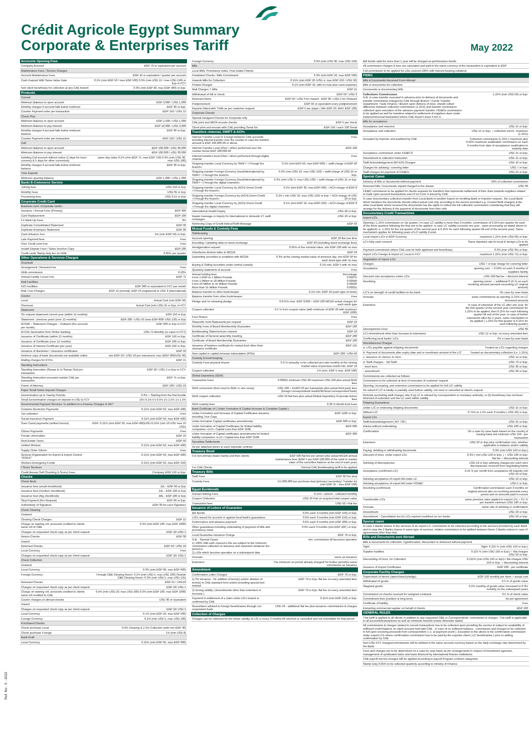Crédit Agricole Egypt Summary
Corporate & Enterprises Tariff
May 2022
| Accounts Opening Fees | |
| --- | --- |
| Company Account | EGP 70 or equivalent per account |
| Maintenance Fees / Service Charges | |
| Account Maintenance Fees | EGP 45 or equivalent / quarter per account |
| Cash Deposit With Same Value Date | 0.2% (min EGP 50 / max EGP 500) 0.3% (min USD 15 / max USD 150) or Eqv in FCY |
| Non client beneficiary for collection at any CAE branch | 0.3% (min EGP 40, max EGP 400) or Eqv. |
| Products | |
| Current | |
| Minimum Balance to open account | EGP 3,000 / USD 1,000 |
| Monthly charges if account falls below minimum | EGP 30 or Eqv. |
| Counter Payment order per transaction | EGP 150 / USD 15 |
| Check Plus | |
| Minimum Balance to open account | EGP 2,500 / USD 1,000 |
| Minimum Balance to pay interest | EGP 10,000 / USD 3,000 |
| Monthly charges if account falls below minimum balance | EGP 30 or Eqv. |
| Counter Payment order per transaction | EGP 150 / USD 15 |
| Call | |
| Minimum Balance to open account | EGP 100,000 / USD 30,000 |
| Minimum Balance to pay interest | EGP 100,000 / USD 30,000 |
| Debiting Call account without notice (2 days for local currency & 5 days for other currencies) | same day value 0.2% (min EGP 75, max EGP 750) 0.3% (min USD 30, max USD 180) |
| Monthly charges if account falls below minimum balance | EGP 30 or Eqv. |
| Time Deposit | |
| Minimum opening balance | EGP 1,000 / USD 1,000 |
| Banki E-Commerce Service | |
| Joining fees | USD 150 or Eqv |
| Monthly Fees | USD 35 or Eqv |
| Processing fees | USD 0.15 or Eqv |
| Corporate Credit Card | |
| Business card «Corporate cards» | |
| Issuance / Annual Fees (Primary) | EGP 300 |
| Card Replacement | EGP 100 |
| FX Mark-Up Fees | 3% |
| Duplicate Consolidated Statement | EGP 30 |
| Duplicate Employee Statement | EGP 30 |
| Cash Advance Fee | 4% (min EGP 50) or Eqv. |
| Late Payment fees | Free |
| Over Credit Limit Fee | Free |
| Invalid Dispute Fees / Sales Voucher Copy | EGP 200 |
| Credit cards Stamp duty fee on HDB | 0.05% per quarter |
| Other Operations & Services Charges | |
| Overdraft | |
| Arrangement / Renewal Fee | Free |
| HDB commission | 0.20% |
| Annual Facility I-score Fee | EGP 75 |
| Mail Facilities | |
| KIO Facilities | EGP 300 or equivalent in FCY per month |
| Mail / Fax Charges | EGP 15 (normal), EGP 25 (registered) & USD 3 (international) |
| Courier | |
| Local | Actual Cost (min EGP 50) |
| Overseas | Actual Cost (min USD 25 or Eqv. in FCY |
| Statement | |
| On request statement current year (within 12 months) | EGP 150 or Eqv |
| Statement - previous years (over 12 months) | EGP 200 / USD 10 (max EGP 800/ USD 120) or Eqv |
| MT940 – Statement Charges – Outward (Per account per month) | EGP 900 or Eqv in FCY |
| MT101 Generation from Online banking | USD 75 Monthly (or equiv in FCY) |
| Issuance of Certificate (within 12 months) | EGP 150 or Eqv. |
| Issuance of Certificate (over 12 months) | EGP 200 or Eqv. |
| Issuance of Interest Certificate (per year) | EGP 250 or Eqv. |
| Issuance of disclaimer / clearance certificates | EGP 50 |
| Retrieve copy of bank documents not available online | min EGP 50 / USD 10 per instrument, max (EGP 300/USD 60) |
| Mailing charges for KYCs | EGP 15 |
| Standing Instructions | |
| Standing Instruction (Sweep In or Sweep Out) per transaction | EGP 20 / USD 2 or Eqv in FCY. |
| Standing Instruction executed outside CAE per transaction | EGP 75 or Eqv. |
| Power of Attorney | EGP 100 / USD 10 |
| Paper Small Notes Deposit Charges | |
| Denomination up to Twenty Pounds | 0.6% + Starting from the first bundle |
| Small Denomination charges on deposit in USD & FCY | 10's 0.1% 5's 0.5% 2's 1.5% 1's 1.5% |
| Governmental Payment Services "in addition to e-Finance Charges & VAT" | |
| Customs Electronic Payments | 0.21% (min EGP 50, max EGP 400) |
| Tax collection | Free |
| Social Insurance Payment | 0.21% (min EGP 50, max EGP 400) |
| Suez Canal payments (unified invoice) | EGP: 0.21% (min EGP 50, max EGP 400)USD:0.15% (min 10 USD max 25 USD) |
| Citizen Payments | Free |
| Private Universities | EGP 10 |
| Real Estate Taxes | EGP 50 |
| Unified Window | 0.21% (min EGP 50, max EGP 400) |
| Supply Order Citizen | Free |
| General Organization for Export & Import Control "GOEIC" | 0.21% (min EGP 50, max EGP 400) |
| Workers Emergency Funds | 0.21% (min EGP 50, max EGP 250) |
| I-Score Services | |
| Credit Bureau Self Checking (I-Score) Fees | Company EGP 150 or Eqv. |
| Checks | |
| Check Book | |
| Issuance fees (small checkbook) | 12L - EGP 60 or Eqv |
| Issuance fees (medium checkbook) | 24L - EGP 100 or Eqv |
| Issuance fees (big checkbook) | 48L - EGP 180 or Eqv |
| Stop Payment (Per Request) | EGP 60 or Eqv. |
| Authenticity of Signature | EGP 30 for each Signature |
| Check Clearing | |
| Outward | |
| Clearing Check Charges | EGP 15 |
| Charge on waiving v/d, proceeds credited to clients same v/d of CBE | 0.3% (min EGP 100, max EGP 1000) |
| Charges on requested check copy as per client request | EGP 10/ USD 5 |
| Return Checks | EGP 30 |
| Inward | |
| Returned Checks | EGP 50 / USD 10 |
| Local Currency | Free |
| Charges on requested check copy as per client request | EGP 10/ USD 5 |
| Check Collection | |
| Outward | |
| Local Currency | 0.3% (min EGP 30, max EGP 600) |
| Foreign Currency | Through CBE Clearing Room: 0.2% (min USD 5, max USD 100) Outside CBE Clearing Room: 0.3% (min USD 5, max USD 125) |
| Returned Checks | EGP 25 / USD10 |
| Charges on requested check copy as per client request | EGP 10/ USD 5 |
| Charge on waiving v/d, proceeds credited to clients same v/d credited to CAE | 0.4% (min USD 20, max USD 200) 0.3% (min EGP 100, max EGP 1000) |
| Courier charges on abroad checks | USD 30 or equivalent |
| Inward | |
| Charges on requested check copy as per client request | EGP 10/ USD 5 |
| Local Currency | 0.1% (min EGP 20, max EGP 500) |
| Foreign Currency | 0.2% (min USD 5, max USD 100) |
| Purchased Checks | |
| Check purchase Local | 0.6% Clearing & 2.5% Collection (with min EGP 30) |
| Check purchase Foreign | 1% (min USD 8) |
| Bank Draft | |
| Local Currency | 0.25% (min EGP 35, max EGP 600) |
| Foreign Currency | 0.3% (min USD 30, max USD 150) |
| Bills | |
| Local Bills, Promissory notes, Post Dated Checks | |
| Postdated Checks / Bills Commission | 0.3% (min EGP 20, max EGP 500) |
| Inwards Bills for Collection | 0.15% (min EGP 20 /USD 4, max EGP 250 / USD 50) |
| Protest Charges | 0.1% (min EGP 10, with no max plus court expense) |
| Mail Charges T. Bills | EGP 15 |
| Withdrawal of bill or check | EGP 50 / USD 3 |
| Returned Items | EGP 50 / USD 3 for Inward - EGP 30 / USD 2 for Outward |
| Postponement | EGP 50 or equivalent every postponement |
| Reports linked with T.bills as per customer request | EGP 5 per paper ( Min EGP 20, MAX EGP 100) |
| Corporate Checks | |
| Special Designed Checks for Corporate only | |
| CAE print and MICR encode checks | EGP 5 per check |
| Client print and encode with CAE providing Serial No | EGP 150 / each 100 Serial |
| Transfers «Internal, SWIFT & ACH» | |
| Internal Transfer Local or Foreign between CAE accounts including internal transfer over the counter in case the transfer amount is EGP 100,000.00 or above | Free |
| Internal Transfer Local (Own / other) performed over the counter below EGP 100,000.00 | EGP 100 |
| Internal transfers local (Own / other) performed through digital channel | Free |
| Outgoing transfer Local Currency by SWIFT «Through the branch» | 0.2% (min EGP 40, max EGP 600) + swift charge of EGP 40 |
| Outgoing transfer Foreign Currency (local/international) by SWIFT «Through the branch» | 0.3% (min USD 10, max USD 150) + swift charge of USD 25 or Eqv. |
| Outgoing transfer Foreign Currency (local/international) by SWIFT «Through the digital channels» | 0.3% (min USD 5, max USD 100) + swift charge of USD 25 or Eqv. |
| Outgoing transfer Local Currency by (ACH) Direct Credit «Through the branch» | 0.2% (min EGP 30, max EGP 500) + ACH charge of EGP 8 |
| Outgoing transfer Foreign Currency by (ACH) Direct Credit «Through the branch» | 0.2% ( min USD 10, max USD 150) or Eqv + ACH charge of USD 20 or Eqv. |
| Outgoing transfer Local Currency by (ACH) Direct Credit «Through the digital channels» | 0.1% (min EGP 10, max EGP 250) + ACH charge of EGP 8 |
| International Invalid Inquiry | USD 40 or Eqv. |
| Repair message or inquiry for international or domestic FT swift messages | USD 10 or Eqv. |
| Retrieving Copy of Credit Advice/Swift Message | EGP 50 |
| Mutual Funds & Custody Fees | |
| Safekeeping | |
| Account opening | EGP 20 flat one time |
| Encoding / Updating data on stock exchange | EGP 40 (Including stock exchange fees) |
| Amalgamation request | 0.05% of the nominal value, min EGP 100 with no max |
| Inheritance division letter to MCDR | EGP 50 |
| Depositing securities to scriptless with MCDR | 0.3% at the closing market value of previous day, min EGP 50 for each stock type with no max |
| Buying & Selling securities under central custody | 0.1% min. EGP 5 with no max |
| Quarterly statement of account | Free |
| Annual holding fees From 1 EGP to 1 Million Pounds From 1 Million to 20 Million Pounds From 20 Million to 55 Million Pounds More than 55 Million Pounds | Percentage 0.00075 0.00040 0.00020 0.00015 |
| Balance transfer to other book-keeper | 0.1% min. EGP 10 (each type of stock) |
| Balance transfer from other book-keeper | Free |
| Pledge and /or releasing pledge. | 0.075% max. EGP 3,000 + EGP 100 MCDR actual charges for each stock type |
| Coupon collection | 0.5 % from coupon value (with minimum of EGP 20 with maximum EGP 1000) |
| Free Shares | Free |
| Shares/M. fund Statements per request | EGP 10 |
| Monthly Fees of Board Membership Guarantee | EGP 100 |
| Bookkeeping Statement per request | EGP 10 |
| Certificate of General assembly meeting | EGP 200 |
| Certificate of Board Membership Guarantee | EGP 100 |
| Issuance of balance certificate for mutual fund other than clearance certificate | EGP 125 |
| New capital or capital increase subscription (IPOs) | EGP 200 / USD 40 |
| Custody & book keeping | |
| Custody Fees physical shares | 0.3 % annually, to be collected pro-rata monthly at the closing market value of previous month min. EGP 10 |
| Coupon collection | 1% (min. EGP 5 max. EGP 500) |
| Global Depository (GDR) | |
| Transaction Fees | 0.00025 minimum USD 60 maximum USD 250 plus actual GDR fees |
| GDR conversion (from local to GDR or vice versa) | USD 100 + EURO 50 per transaction plus actual third party fees (foreign correspondents bank/ESE/local correspondent bank) |
| GDR coupon collection | USD 50 flat fees plus actual Global Depository Corporate Action fees |
| GDR custody fees | 0.30 % Month End Fees |
| Bank Certificate of ( Under Formation & Capital Increase & Complete Capital ) | |
| Under Formation and Increase of Capital Certificates issuance including True Copy | EGP 1200 or Eqv. |
| Under formation Capital certificates amendments | EGP 600 or Eqv. |
| Under formation of Capital Certificates for limited liability companies «LLC» Capital Less than EGP 250K | EGP 600 |
| Under formation of Capital certificates amendments for limited liability companies «LLC» Capital less than EGP 250K | EGP 300 |
| Securities Settlements | |
| As per attached annex to each separate contract | |
| Treasury Bond | |
| For non primary dealer banks and their clients | EGP 500 flat fee per annum plus actual MCDR annual maintenance fees (EGP 5 per EGP 100,000 of the mark to market value of the securities balance at the end of each year) |
| For CAE Clients | Normal CAE Bookkeeping tariff to be applied |
| Treasury Bills | |
| Swift Fees | EGP 30 Per deal |
| Custody Fees | 5/1,000,000 per purchase deal (primary/ secondary/ Transfer in) (min EGP 25 - max EGP 500) |
| Egypt Eurobonds | |
| Annual Holding Fees | 0.15% / annum - collected monthly |
| Coupon Collection | USD 50 Flat on acquired total coupon value |
| Transaction fees | USD 50 / Flat fee |
| Issuance of Letters of Guarantee | |
| Bid Bonds | 0.3% each 3 months (min EGP 150) or Eqv. |
| L/G's issued for account or against local bank's guarantees | 0.3% each 3 months (min EGP 150) or Eqv. |
| Performance and advance payment | 0.6% each 3 months (min EGP 200) or Eqv. |
| Other guarantees including undertaking of payment of bills and promissory notes | 0.6% each 3 months (min EGP 200 ) or Eqv. |
| Local Guarantee Issuance Charge | EGP 70 or Eqv. |
| N.B. - Special Cases 1) 100% NIB cash covered L/Gs are subject to the minimum commission collected on issuance and extension whatever the period is. 2) L/Gs which become operative on a subsequent date | min. commission till becomes operative |
| Increase | same as issuance |
| Extension | The minimum on period already charged/ for further period(s) same commission as issuance |
| Amendment | |
| Confirmation Letter Charges | EGP 70 or Eqv. |
| 1) On issuance - for addition of term(s) and/or deletion of term(s) to CAE standard form and/or providing special text instead | EGP 70 or Eqv. flat fee on every amended item |
| 2) During validity ( Amendments other than extension or increase ) | EGP 70 or Eqv. flat fee on every amended item |
| Payment in settlement of a claim under LG's issued or confirmed by CAE | 0.15% (min EGP 210) or Eqv. |
| Guarantees advised to foreign beneficiaries through cor-respondent bank | USD 50 - additional flat fee plus issuance commissions & charges |
| Collection of Charges | |
| Charges can be collected for the whole validity of L/G or every 3 months till returned or cancelled and not refundable for that period | |
| Bid bonds valid for more than 1 year will be charged as performance bonds | |
| All commission charges & fees are calculated and paid in the same currency of the transaction or equivalent in EGP | |
| Full commission to be applied for LGs covered 100% with interest bearing collateral | |
| FIDBC | |
| Bills & Documents Received From Abroad | |
| Bills or documents for collection | |
| Documents or documentary bills | |
| Collections Commissions N.B. in case transfer executed in advance prior to delivery of documents and transfer commission charged by CAE through Branch / Funds Transfer Department, Trade Finance / Branch upon delivery of docs. should collect difference between collection commission (1.25%) and transfer commission collected upon execution of the advance payment transfer. FIDBCs commission to be applied as well for transfers related to settlement of suppliers dues under trade/commercial transaction where CAE doesn't issue Form 4. | 1.25% (min USD 50) or Eqv. |
| Bills for acceptance | |
| Acceptance and returned | USD 15 or Eqv. |
| Acceptance and collection | USD 15 or Eqv. + collection comm. maximum (1.25%) |
| Accepted by importer and availized by CAE | Collection commission (1.25% ) maximum plus 0.50% maximum availization commission on each 3 months from date of acceptance/ availization to maturity date |
| Acceptance commission under FIDBC'S | USD 15 or Eqv. |
| Amendment to collection instruction | USD 15 or Eqv. |
| Swift Acknowledgement (MT410) Charges | USD 10 or Eqv. |
| Charges for advising / covering letter | USD 7 or Eqv. |
| Swift charges for payment of FIDBCs | USD 25 or Eqv. |
| Special Cases | |
| Delivery of bills or documents without payment | 50% of collection commission |
| Returned bills / Documents unpaid charged to the drawer | USD 30 |
| FIDBC commission to be applied for clients requests for transfers that represents settlement of their dues towards suppliers related to trade open account transactions even if no Form 4 issued by CAE. | |
| In case documentary collection transfer from Local Bank to another based on remitting Bank or importer request , the Local Bank which transfers the documents should collect actual cost only according to the service provided e.g. Courier/Swift charges) & the other local Bank whom received the documents has the rights to collect the full collection commission considering that they will arrange for the delivery & the payment of documents from their side. | |
| Documentary Credit Transactions | |
| Import L/Cs | |
| Opening ( 1.25% commission on 1st quarter ) In case LC validity is more than 3 months, commission of 0.25% per quarter for each of the three quarters following the first one to be applied. In case LC validity exceeds one year , same processing as stated above to be applied( i.e. 1.25% for the 1st quarter of the second year & 0.25% for each following quarter till end of the second year). Same mechanism applies for following years of LC validity if exist. | |
| Local Import L/Cs in EGP Currency | maximum 1.25% (min USD 60) or Eqv. |
| LC's fully cash covered | Same standard rate for local & foreign LCs to be applied |
| Payment commission where CAE acts for both applicant and beneficiary | 0.3% (min USD 35) or Eqv. |
| Import L/Cs Foreign & Import LC Local in FCY | maximum 1.25% (min USD 75) or Eqv. |
| Negotiation of Import L/Cs | |
| Charges | USD 7 or Eqv charge for covering letter |
| Acceptance | opening com. + 0.50% on each 3 months of suppliers facility |
| Discount own acceptance under L/Cs | USD 100 flat fee + discount interest |
| Revolving | opening comm. + additional 0.25 % on each revolving amount (amount exceeding LC original amount) |
| L/C's on strength of credit facilities to the bank | On case by case basis |
| Increase | same commissions as opening (1.25% on LC increased amount) |
| Extension | In case of extension of the LC after one year, for the first quarter of the second year commission for 1.25% to be applied, then 0.25% for each following quarter till end of the year. In case of further extensions after the 2 years, same mechanism to be applied ( 1.25% for first quarter & 0.25% for each following quarter) |
| Discrepancies Fees | USD 60 |
| LC's Amendment other than increase & extensions | USD 12 or Eqv. on every amended item |
| Confirming local banks' L/Cs | On a case by case basis |
| Miscellaneous Charges | |
| a- L/Cs payable against shipping documents | Treated as L/Cs regarding charges |
| b- Payment of documents after expiry date and or overdrawn amount of the L/C | Treated as documentary collection (i.e. 1.25%) |
| c- Issuance of «Annex 4» form | USD 14 or Eqv. |
| d- Swift charges: - full Swift | USD 70 or Eqv. |
| - short form | USD 30 or Eqv. |
| - amendment | USD 30 or Eqv. |
| Commissions are collected as follows: | |
| Commission to be collected at time of execution of customer request | |
| Opening, increasing, and extension commission to be applied for full L/C validity | |
| No refund if L/C is totally or partially used before validity, not used or cancelled at client's request | |
| Refunds (excluding swift charge) only if (a) LC is refused by correspondent or monetary authority; or (b) beneficiary has not been informed of extension and the LC used within validity | |
| Shipping Guarantees | |
| Under L/C or endorsing shipping documents | USD 15 or Eqv. |
| Without L/C | 0.75% to 1.5% each 3 months ( USD 20) or Eqv. |
| Export LCs | |
| Swift Acknowledgement ( MT 730 ) | USD 25 or Eqv. |
| Advise without undertaking | USD 100 or Eqv. |
| Confirmation | On a case by case basis based on the country & issuing bank risk minimum USD 150 - per transaction |
| Extension | USD 20 or Eqv plus confirmation com. whether applicable to balance and/or validity |
| Paying, debiting or withdrawing documents | 0.3% (min USD 150 or Eqv.) |
| Discount of docs. under export LCs | 0.3% ( min USD 150 or Eqv. ) + USD 100 or Eqv. flat fee + discounting interest |
| Advising of discrepancies | USD 10 or Eqv advising charges per each set's discrepancies received from negotiating banks |
| Acceptance (confirmed L/C) | 0.25 % per month from acceptance till maturity min USD 50 or Eqv. |
| Advising acceptance of export bill under LC | USD 10 or Eqv. |
| Advising acceptance of export bill under FODBC | USD 5 or Eqv. |
| Revolving (confirmed) | Confirmation commission each 3 months on original amount also on revolving amounts every period and on amounts paid in excess |
| Transferable L/Cs | same previous rates applied to export LCs + 0.5 % per transfer minimum USD 100 or Eqv. |
| Increase | same rate of advising or confirmation |
| Amendment | USD 20 or Eqv. |
| Amendment - Cancellation fee for LCs expired unutilized on our books | USD 50 or Eqv. |
| Special cases | |
| In case 2 Banks shares in the services of an export LC, commission to be collected according to the services provided by each Bank and in case the 2 Banks shares in same type of services, relative commission to be splitted between these 2 Banks unless in case of agreements other than that. | |
| Bills and Documents sent Abroad | |
| Bills & documents for collection, hypothecated, discounted or delivered without payment | |
| Sight | Sight: 0.225 % (min USD 150 or Eqv.) |
| Supplier facilities | 0.225 % (min USD 150 or Eqv.) + flat charges USD 50 or Eqv. |
| Discounting of Docs. for Collection | 0.225% (min USD 150 or Eqv)+ flat charges USD 150 or Eqv. + discounting interest |
| Issuance of Export Certificates | EGP 200 - per certificate |
| Corporate Facility Charges | |
| Supervision of stores (open/closed pledge) | EGP 150 monthly per store + actual cost |
| Withdrawal of goods | 0.5 % of goods value |
| Stagnant goods | 0.2% monthly of goods value increased to 0.3% monthly on the subsequent years |
| Commission on checks received for assigned contracts | 0.5 % of check value |
| Commitment fees (medium & long term) | As per agreement |
| Certificate of liability | Free |
| Extracting commercial register on behalf of clients | EGP 100 |
| GENERAL RULES | |
| This tariff is applied to all clients in addition to any requested CBE or Correspondents' commission & charges. This tariff is applicable to all accounts/transactions as well as contracts new/old unless otherwise stated. | |
| All commissions & charges related to current transactions has to be collected upon providing the service & subject to availability of sufficient credit balance on client account held with CAE , In case of no sufficient balance , commission and charges to be collected in full upon receiving proceeds from correspondent ( i.e. at payment event ). Exception to the above is the confirmation commission under export LCs where confirmation commission has to be paid by the exporter client ( LC beneficiaries ) prior to adding confirmation by CAE. | |
| Non-USD FCY charges/commissions will be debited in the same account currency based on the daily exchange rate determined by the Bank. | |
| Fees and charges are to be determined on a case by case basis as per arrangements in respect of investment agencies, management of syndicated loans and loans financed by international finance institutions. | |
| CAE payroll service charges will be applied according to payroll Program contract categories. | |
| Stamp Duty 0.05% to be collected quarterly according to ministry of Finance | |
Ref. No.: 5 - 2022